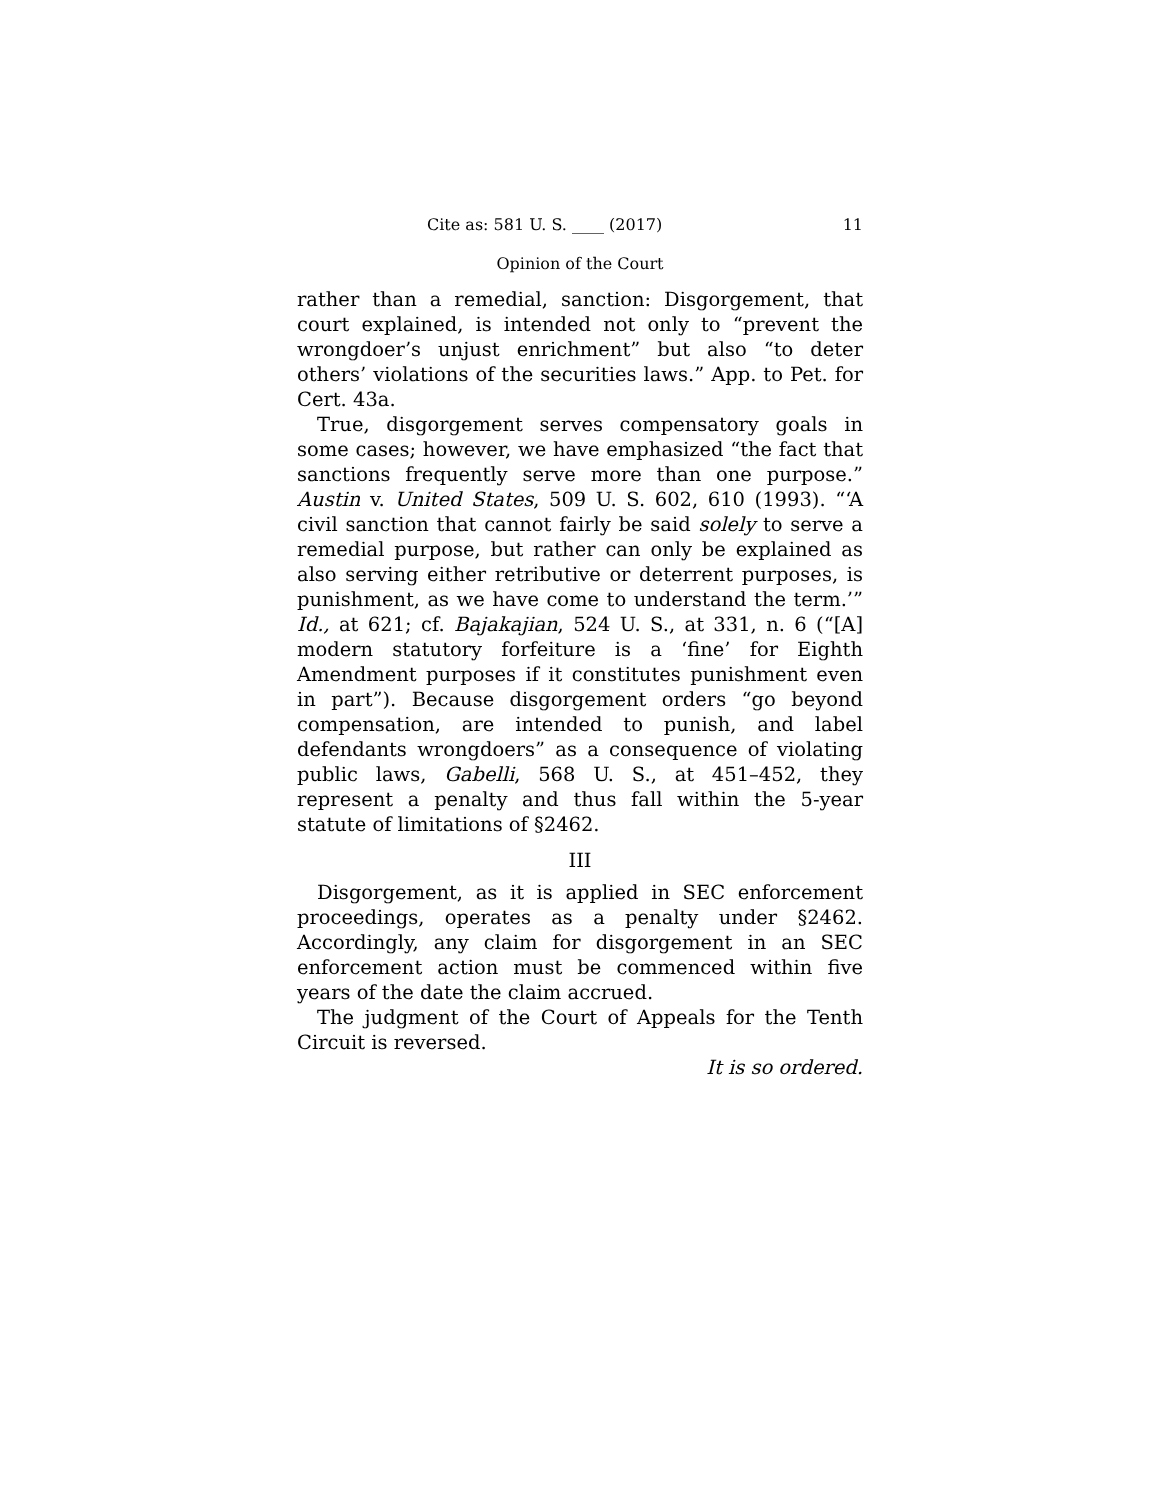Cite as: 581 U. S. ____ (2017) 11
Opinion of the Court
rather than a remedial, sanction: Disgorgement, that court explained, is intended not only to “prevent the wrongdoer’s unjust enrichment” but also “to deter others’ violations of the securities laws.” App. to Pet. for Cert. 43a.
True, disgorgement serves compensatory goals in some cases; however, we have emphasized “the fact that sanctions frequently serve more than one purpose.” Austin v. United States, 509 U. S. 602, 610 (1993). “‘A civil sanction that cannot fairly be said solely to serve a remedial purpose, but rather can only be explained as also serving either retributive or deterrent purposes, is punishment, as we have come to understand the term.’” Id., at 621; cf. Bajakajian, 524 U. S., at 331, n. 6 (“[A] modern statutory forfeiture is a ‘fine’ for Eighth Amendment purposes if it constitutes punishment even in part”). Because disgorgement orders “go beyond compensation, are intended to punish, and label defendants wrongdoers” as a consequence of violating public laws, Gabelli, 568 U. S., at 451–452, they represent a penalty and thus fall within the 5-year statute of limitations of §2462.
III
Disgorgement, as it is applied in SEC enforcement proceedings, operates as a penalty under §2462. Accordingly, any claim for disgorgement in an SEC enforcement action must be commenced within five years of the date the claim accrued.
The judgment of the Court of Appeals for the Tenth Circuit is reversed.
It is so ordered.